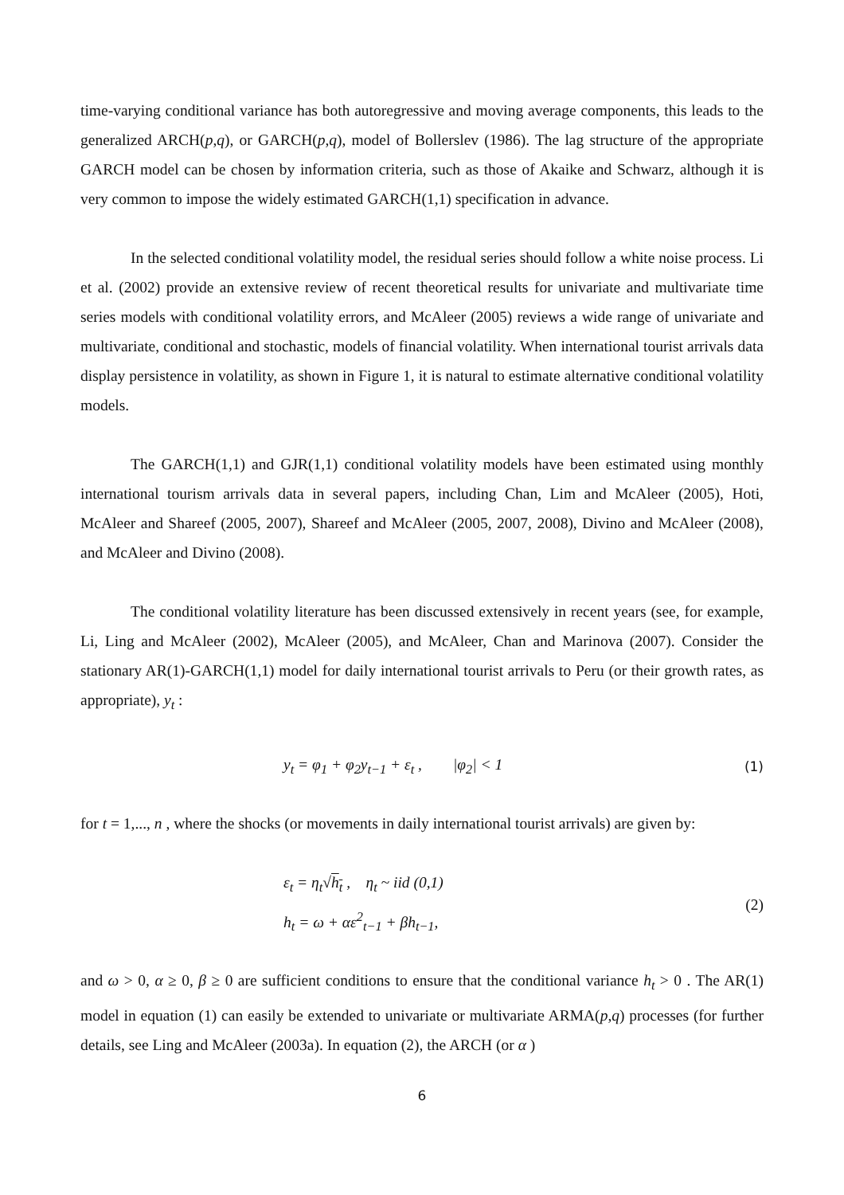time-varying conditional variance has both autoregressive and moving average components, this leads to the generalized ARCH(p,q), or GARCH(p,q), model of Bollerslev (1986). The lag structure of the appropriate GARCH model can be chosen by information criteria, such as those of Akaike and Schwarz, although it is very common to impose the widely estimated GARCH(1,1) specification in advance.
In the selected conditional volatility model, the residual series should follow a white noise process. Li et al. (2002) provide an extensive review of recent theoretical results for univariate and multivariate time series models with conditional volatility errors, and McAleer (2005) reviews a wide range of univariate and multivariate, conditional and stochastic, models of financial volatility. When international tourist arrivals data display persistence in volatility, as shown in Figure 1, it is natural to estimate alternative conditional volatility models.
The GARCH(1,1) and GJR(1,1) conditional volatility models have been estimated using monthly international tourism arrivals data in several papers, including Chan, Lim and McAleer (2005), Hoti, McAleer and Shareef (2005, 2007), Shareef and McAleer (2005, 2007, 2008), Divino and McAleer (2008), and McAleer and Divino (2008).
The conditional volatility literature has been discussed extensively in recent years (see, for example, Li, Ling and McAleer (2002), McAleer (2005), and McAleer, Chan and Marinova (2007). Consider the stationary AR(1)-GARCH(1,1) model for daily international tourist arrivals to Peru (or their growth rates, as appropriate), y<sub>t</sub> :
y<sub>t</sub> = φ<sub>1</sub> + φ<sub>2</sub>y<sub>t−1</sub> + ε<sub>t</sub> , |φ<sub>2</sub>| < 1
(1)
for t = 1,..., n , where the shocks (or movements in daily international tourist arrivals) are given by:
ε<sub>t</sub> = η<sub>t</sub>√h<sub>t</sub> , η<sub>t</sub> ~ iid (0,1)
h<sub>t</sub> = ω + αε<sup>2</sup><sub>t−1</sub> + βh<sub>t−1</sub>,
(2)
and ω > 0, α ≥ 0, β ≥ 0 are sufficient conditions to ensure that the conditional variance h<sub>t</sub> > 0 . The AR(1) model in equation (1) can easily be extended to univariate or multivariate ARMA(p,q) processes (for further details, see Ling and McAleer (2003a). In equation (2), the ARCH (or α )
6